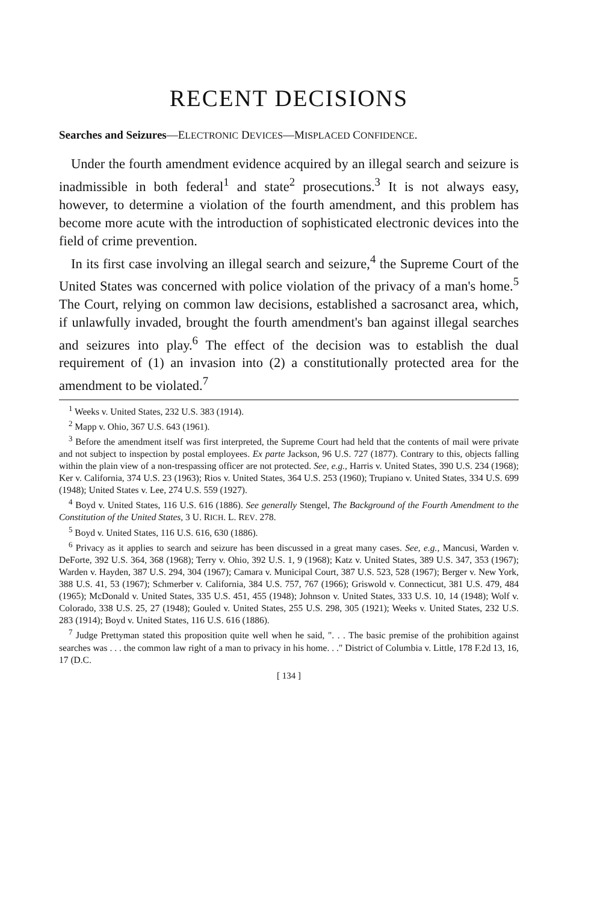RECENT DECISIONS
Searches and Seizures—ELECTRONIC DEVICES—MISPLACED CONFIDENCE.
Under the fourth amendment evidence acquired by an illegal search and seizure is inadmissible in both federal<sup>1</sup> and state<sup>2</sup> prosecutions.<sup>3</sup> It is not always easy, however, to determine a violation of the fourth amendment, and this problem has become more acute with the introduction of sophisticated electronic devices into the field of crime prevention.
In its first case involving an illegal search and seizure,<sup>4</sup> the Supreme Court of the United States was concerned with police violation of the privacy of a man's home.<sup>5</sup> The Court, relying on common law decisions, established a sacrosanct area, which, if unlawfully invaded, brought the fourth amendment's ban against illegal searches and seizures into play.<sup>6</sup> The effect of the decision was to establish the dual requirement of (1) an invasion into (2) a constitutionally protected area for the amendment to be violated.<sup>7</sup>
<sup>1</sup> Weeks v. United States, 232 U.S. 383 (1914).
<sup>2</sup> Mapp v. Ohio, 367 U.S. 643 (1961).
<sup>3</sup> Before the amendment itself was first interpreted, the Supreme Court had held that the contents of mail were private and not subject to inspection by postal employees. Ex parte Jackson, 96 U.S. 727 (1877). Contrary to this, objects falling within the plain view of a non-trespassing officer are not protected. See, e.g., Harris v. United States, 390 U.S. 234 (1968); Ker v. California, 374 U.S. 23 (1963); Rios v. United States, 364 U.S. 253 (1960); Trupiano v. United States, 334 U.S. 699 (1948); United States v. Lee, 274 U.S. 559 (1927).
<sup>4</sup> Boyd v. United States, 116 U.S. 616 (1886). See generally Stengel, The Background of the Fourth Amendment to the Constitution of the United States, 3 U. RICH. L. REV. 278.
<sup>5</sup> Boyd v. United States, 116 U.S. 616, 630 (1886).
<sup>6</sup> Privacy as it applies to search and seizure has been discussed in a great many cases. See, e.g., Mancusi, Warden v. DeForte, 392 U.S. 364, 368 (1968); Terry v. Ohio, 392 U.S. 1, 9 (1968); Katz v. United States, 389 U.S. 347, 353 (1967); Warden v. Hayden, 387 U.S. 294, 304 (1967); Camara v. Municipal Court, 387 U.S. 523, 528 (1967); Berger v. New York, 388 U.S. 41, 53 (1967); Schmerber v. California, 384 U.S. 757, 767 (1966); Griswold v. Connecticut, 381 U.S. 479, 484 (1965); McDonald v. United States, 335 U.S. 451, 455 (1948); Johnson v. United States, 333 U.S. 10, 14 (1948); Wolf v. Colorado, 338 U.S. 25, 27 (1948); Gouled v. United States, 255 U.S. 298, 305 (1921); Weeks v. United States, 232 U.S. 283 (1914); Boyd v. United States, 116 U.S. 616 (1886).
<sup>7</sup> Judge Prettyman stated this proposition quite well when he said, ". . . The basic premise of the prohibition against searches was . . . the common law right of a man to privacy in his home. . ." District of Columbia v. Little, 178 F.2d 13, 16, 17 (D.C.
[ 134 ]